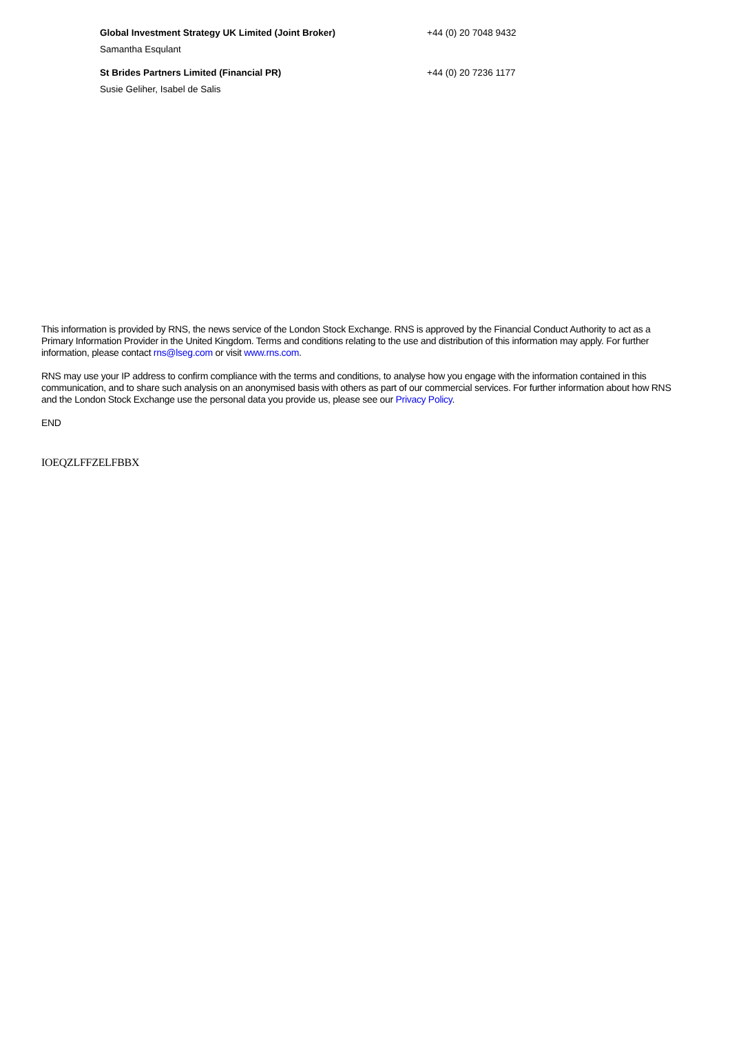| Global Investment Strategy UK Limited (Joint Broker) | +44 (0) 20 7048 9432 |
| Samantha Esqulant | |
| St Brides Partners Limited (Financial PR) | +44 (0) 20 7236 1177 |
| Susie Geliher, Isabel de Salis | |
This information is provided by RNS, the news service of the London Stock Exchange. RNS is approved by the Financial Conduct Authority to act as a Primary Information Provider in the United Kingdom. Terms and conditions relating to the use and distribution of this information may apply. For further information, please contact rns@lseg.com or visit www.rns.com.
RNS may use your IP address to confirm compliance with the terms and conditions, to analyse how you engage with the information contained in this communication, and to share such analysis on an anonymised basis with others as part of our commercial services. For further information about how RNS and the London Stock Exchange use the personal data you provide us, please see our Privacy Policy.
END
IOEQZLFFZELFBBX